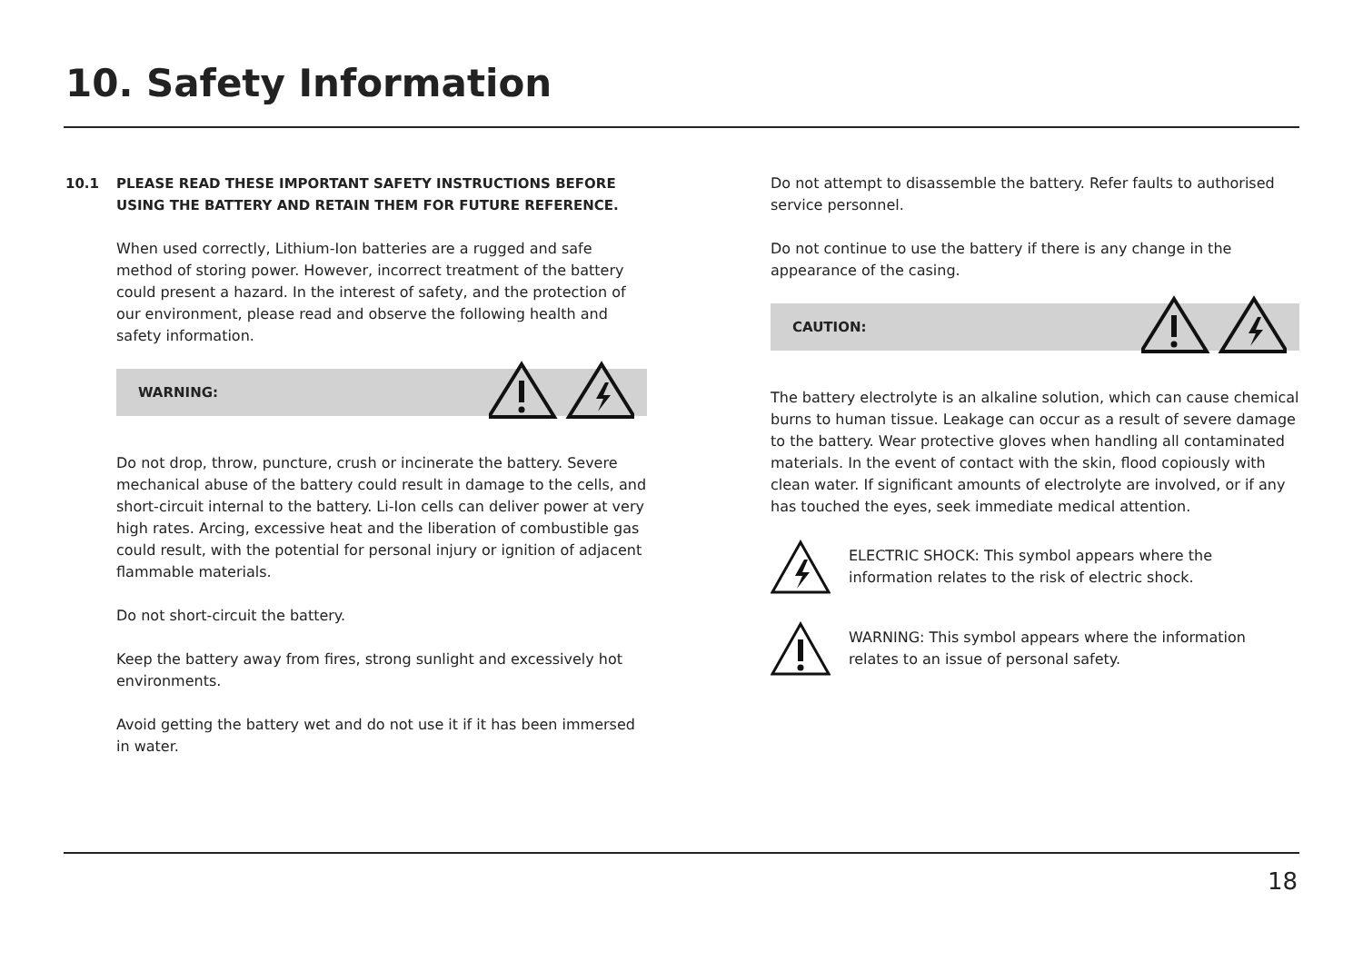10. Safety Information
10.1 PLEASE READ THESE IMPORTANT SAFETY INSTRUCTIONS BEFORE USING THE BATTERY AND RETAIN THEM FOR FUTURE REFERENCE.
When used correctly, Lithium-Ion batteries are a rugged and safe method of storing power. However, incorrect treatment of the battery could present a hazard. In the interest of safety, and the protection of our environment, please read and observe the following health and safety information.
WARNING:
Do not drop, throw, puncture, crush or incinerate the battery. Severe mechanical abuse of the battery could result in damage to the cells, and short-circuit internal to the battery. Li-Ion cells can deliver power at very high rates. Arcing, excessive heat and the liberation of combustible gas could result, with the potential for personal injury or ignition of adjacent flammable materials.
Do not short-circuit the battery.
Keep the battery away from fires, strong sunlight and excessively hot environments.
Avoid getting the battery wet and do not use it if it has been immersed in water.
Do not attempt to disassemble the battery. Refer faults to authorised service personnel.
Do not continue to use the battery if there is any change in the appearance of the casing.
CAUTION:
The battery electrolyte is an alkaline solution, which can cause chemical burns to human tissue. Leakage can occur as a result of severe damage to the battery. Wear protective gloves when handling all contaminated materials. In the event of contact with the skin, flood copiously with clean water. If significant amounts of electrolyte are involved, or if any has touched the eyes, seek immediate medical attention.
ELECTRIC SHOCK: This symbol appears where the information relates to the risk of electric shock.
WARNING: This symbol appears where the information relates to an issue of personal safety.
18